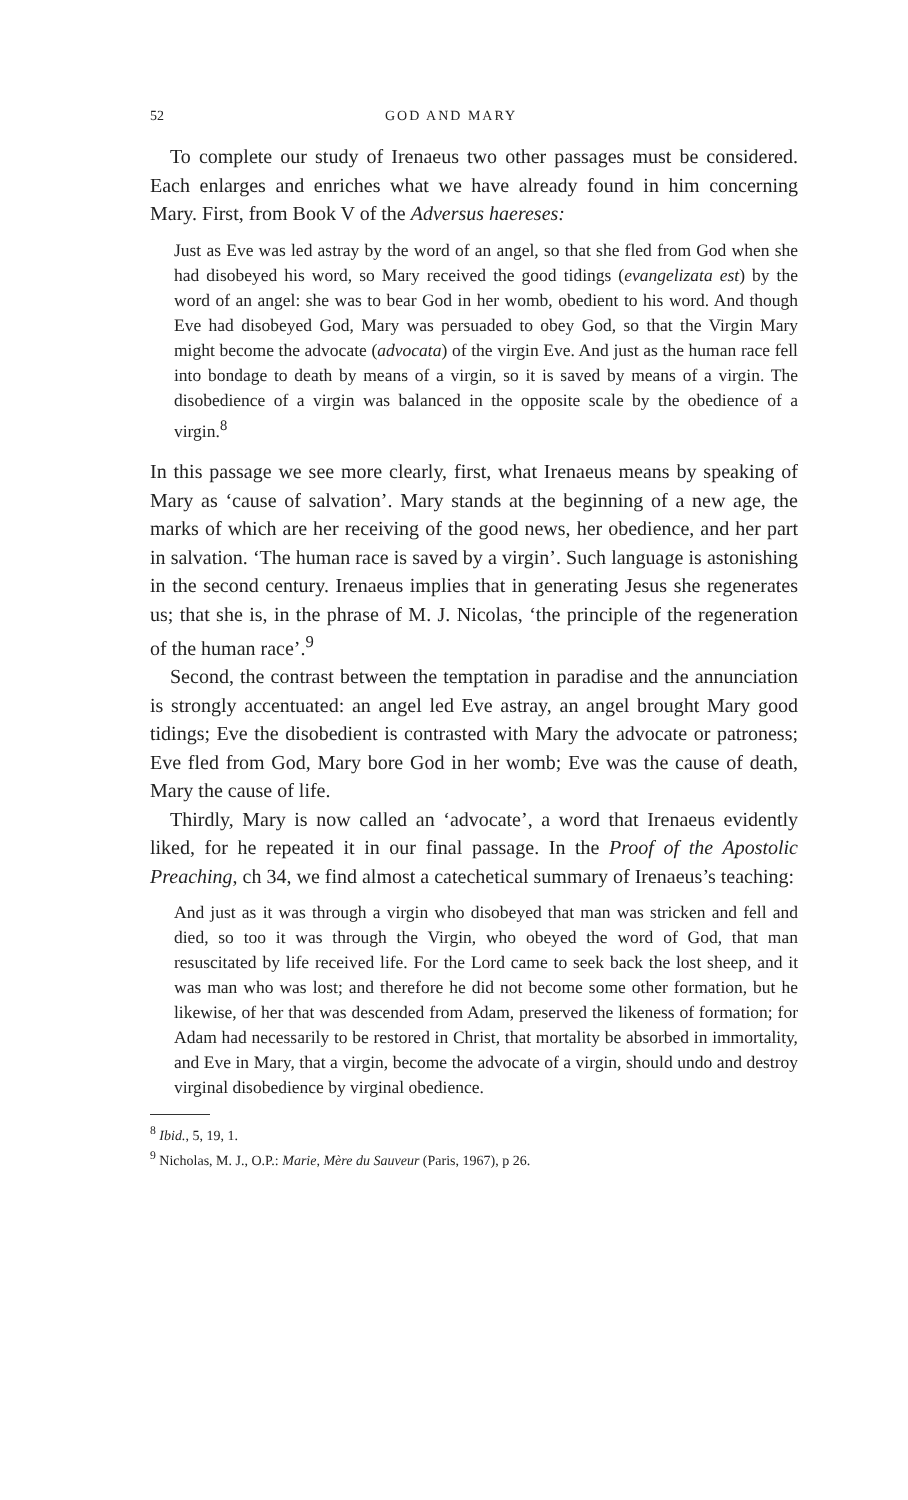52 GOD AND MARY
To complete our study of Irenaeus two other passages must be considered. Each enlarges and enriches what we have already found in him concerning Mary. First, from Book V of the Adversus haereses:
Just as Eve was led astray by the word of an angel, so that she fled from God when she had disobeyed his word, so Mary received the good tidings (evangelizata est) by the word of an angel: she was to bear God in her womb, obedient to his word. And though Eve had disobeyed God, Mary was persuaded to obey God, so that the Virgin Mary might become the advocate (advocata) of the virgin Eve. And just as the human race fell into bondage to death by means of a virgin, so it is saved by means of a virgin. The disobedience of a virgin was balanced in the opposite scale by the obedience of a virgin.<sup>8</sup>
In this passage we see more clearly, first, what Irenaeus means by speaking of Mary as ‘cause of salvation’. Mary stands at the beginning of a new age, the marks of which are her receiving of the good news, her obedience, and her part in salvation. ‘The human race is saved by a virgin’. Such language is astonishing in the second century. Irenaeus implies that in generating Jesus she regenerates us; that she is, in the phrase of M. J. Nicolas, ‘the principle of the regeneration of the human race’.<sup>9</sup>
Second, the contrast between the temptation in paradise and the annunciation is strongly accentuated: an angel led Eve astray, an angel brought Mary good tidings; Eve the disobedient is contrasted with Mary the advocate or patroness; Eve fled from God, Mary bore God in her womb; Eve was the cause of death, Mary the cause of life.
Thirdly, Mary is now called an ‘advocate’, a word that Irenaeus evidently liked, for he repeated it in our final passage. In the Proof of the Apostolic Preaching, ch 34, we find almost a catechetical summary of Irenaeus’s teaching:
And just as it was through a virgin who disobeyed that man was stricken and fell and died, so too it was through the Virgin, who obeyed the word of God, that man resuscitated by life received life. For the Lord came to seek back the lost sheep, and it was man who was lost; and therefore he did not become some other formation, but he likewise, of her that was descended from Adam, preserved the likeness of formation; for Adam had necessarily to be restored in Christ, that mortality be absorbed in immortality, and Eve in Mary, that a virgin, become the advocate of a virgin, should undo and destroy virginal disobedience by virginal obedience.
<sup>8</sup> Ibid., 5, 19, 1.
<sup>9</sup> Nicholas, M. J., O.P.: Marie, Mère du Sauveur (Paris, 1967), p 26.